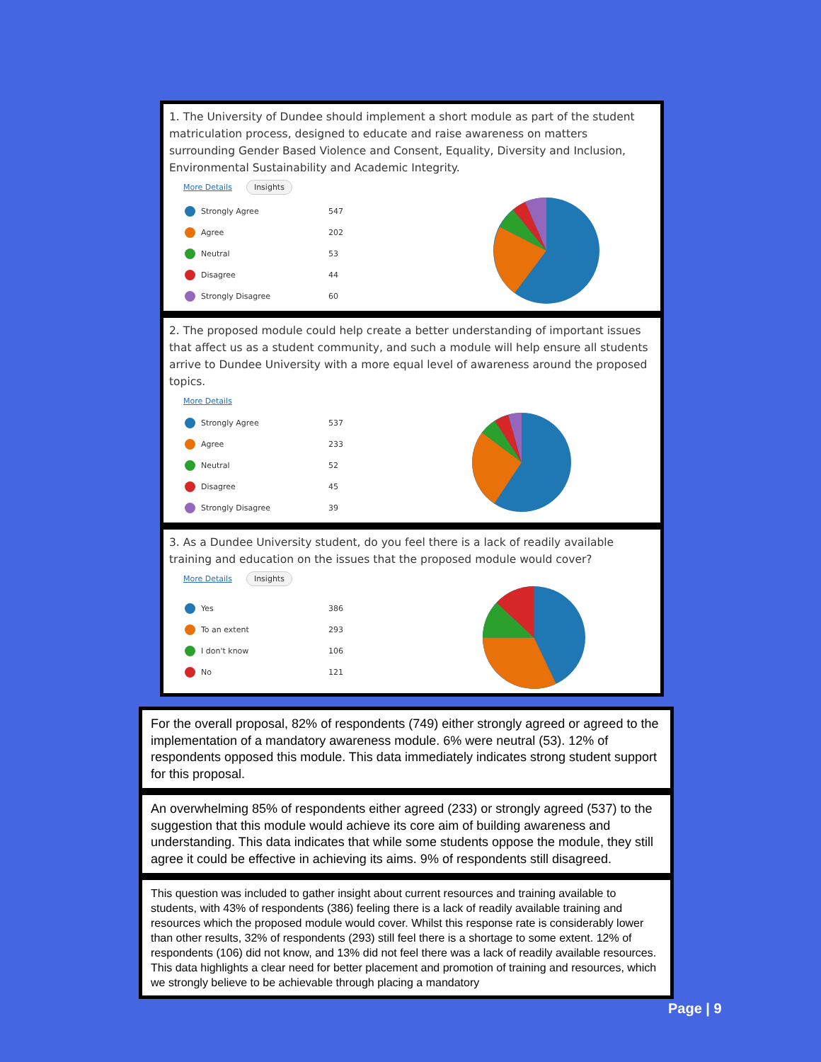1. The University of Dundee should implement a short module as part of the student matriculation process, designed to educate and raise awareness on matters surrounding Gender Based Violence and Consent, Equality, Diversity and Inclusion, Environmental Sustainability and Academic Integrity.
More Details Insights
Strongly Agree 547
Agree 202
Neutral 53
Disagree 44
Strongly Disagree 60
2. The proposed module could help create a better understanding of important issues that affect us as a student community, and such a module will help ensure all students arrive to Dundee University with a more equal level of awareness around the proposed topics.
More Details
Strongly Agree 537
Agree 233
Neutral 52
Disagree 45
Strongly Disagree 39
3. As a Dundee University student, do you feel there is a lack of readily available training and education on the issues that the proposed module would cover?
More Details Insights
Yes 386
To an extent 293
I don't know 106
No 121
For the overall proposal, 82% of respondents (749) either strongly agreed or agreed to the implementation of a mandatory awareness module. 6% were neutral (53). 12% of respondents opposed this module. This data immediately indicates strong student support for this proposal.
An overwhelming 85% of respondents either agreed (233) or strongly agreed (537) to the suggestion that this module would achieve its core aim of building awareness and understanding. This data indicates that while some students oppose the module, they still agree it could be effective in achieving its aims. 9% of respondents still disagreed.
This question was included to gather insight about current resources and training available to students, with 43% of respondents (386) feeling there is a lack of readily available training and resources which the proposed module would cover. Whilst this response rate is considerably lower than other results, 32% of respondents (293) still feel there is a shortage to some extent. 12% of respondents (106) did not know, and 13% did not feel there was a lack of readily available resources. This data highlights a clear need for better placement and promotion of training and resources, which we strongly believe to be achievable through placing a mandatory
Page | 9